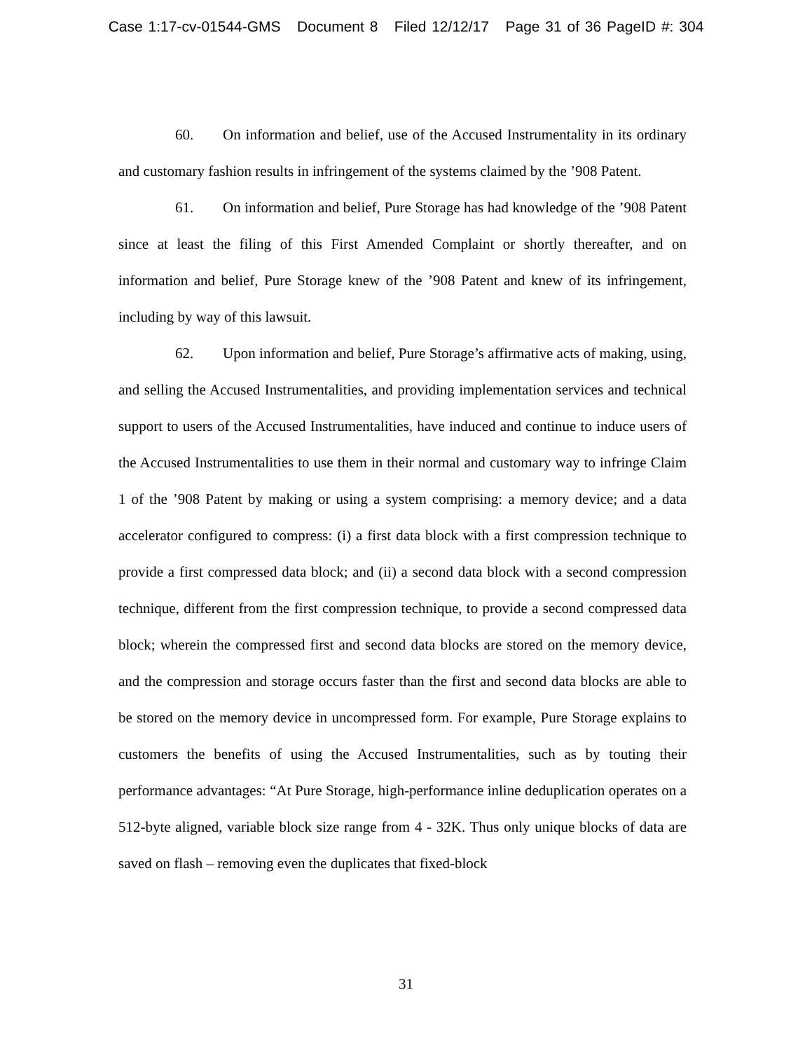Case 1:17-cv-01544-GMS Document 8 Filed 12/12/17 Page 31 of 36 PageID #: 304
60. On information and belief, use of the Accused Instrumentality in its ordinary and customary fashion results in infringement of the systems claimed by the ’908 Patent.
61. On information and belief, Pure Storage has had knowledge of the ’908 Patent since at least the filing of this First Amended Complaint or shortly thereafter, and on information and belief, Pure Storage knew of the ’908 Patent and knew of its infringement, including by way of this lawsuit.
62. Upon information and belief, Pure Storage’s affirmative acts of making, using, and selling the Accused Instrumentalities, and providing implementation services and technical support to users of the Accused Instrumentalities, have induced and continue to induce users of the Accused Instrumentalities to use them in their normal and customary way to infringe Claim 1 of the ’908 Patent by making or using a system comprising: a memory device; and a data accelerator configured to compress: (i) a first data block with a first compression technique to provide a first compressed data block; and (ii) a second data block with a second compression technique, different from the first compression technique, to provide a second compressed data block; wherein the compressed first and second data blocks are stored on the memory device, and the compression and storage occurs faster than the first and second data blocks are able to be stored on the memory device in uncompressed form. For example, Pure Storage explains to customers the benefits of using the Accused Instrumentalities, such as by touting their performance advantages: “At Pure Storage, high-performance inline deduplication operates on a 512-byte aligned, variable block size range from 4 - 32K. Thus only unique blocks of data are saved on flash – removing even the duplicates that fixed-block
31